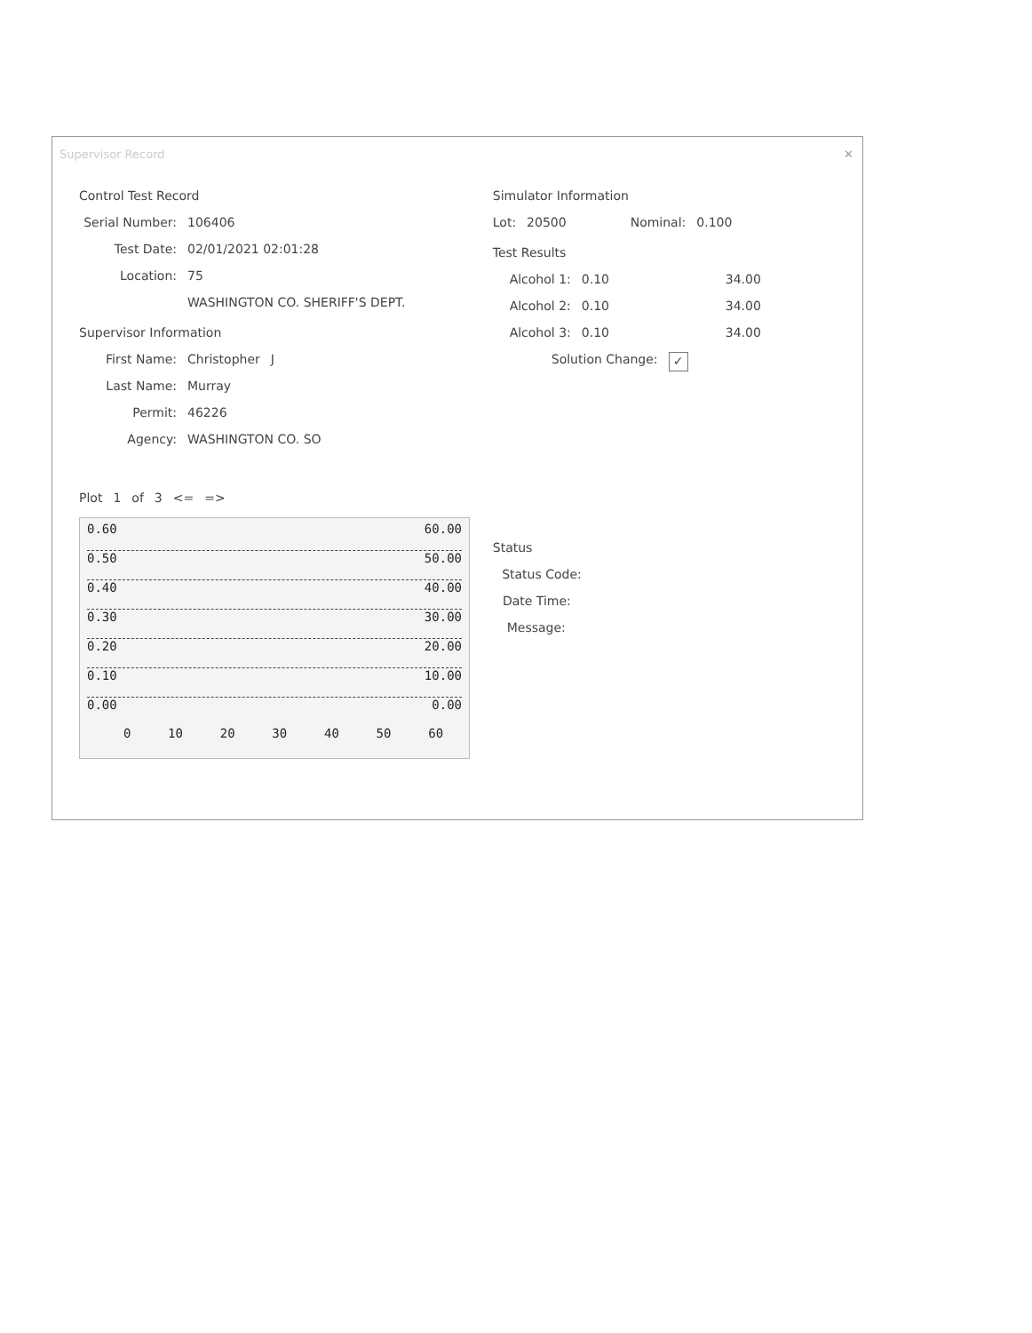Supervisor Record ✕
Control Test Record
Serial Number: 106406
Test Date: 02/01/2021 02:01:28
Location: 75
WASHINGTON CO. SHERIFF'S DEPT.
Supervisor Information
First Name: Christopher J
Last Name: Murray
Permit: 46226
Agency: WASHINGTON CO. SO
Plot 1 of 3 <= =>
0.60 60.00
0.50 50.00
0.40 40.00
0.30 30.00
0.20 20.00
0.10 10.00
0.00 0.00
0 10 20 30 40 50 60
Simulator Information
Lot: 20500 Nominal: 0.100
Test Results
Alcohol 1: 0.10 34.00
Alcohol 2: 0.10 34.00
Alcohol 3: 0.10 34.00
Solution Change: ✓
Status
Status Code:
Date Time:
Message: